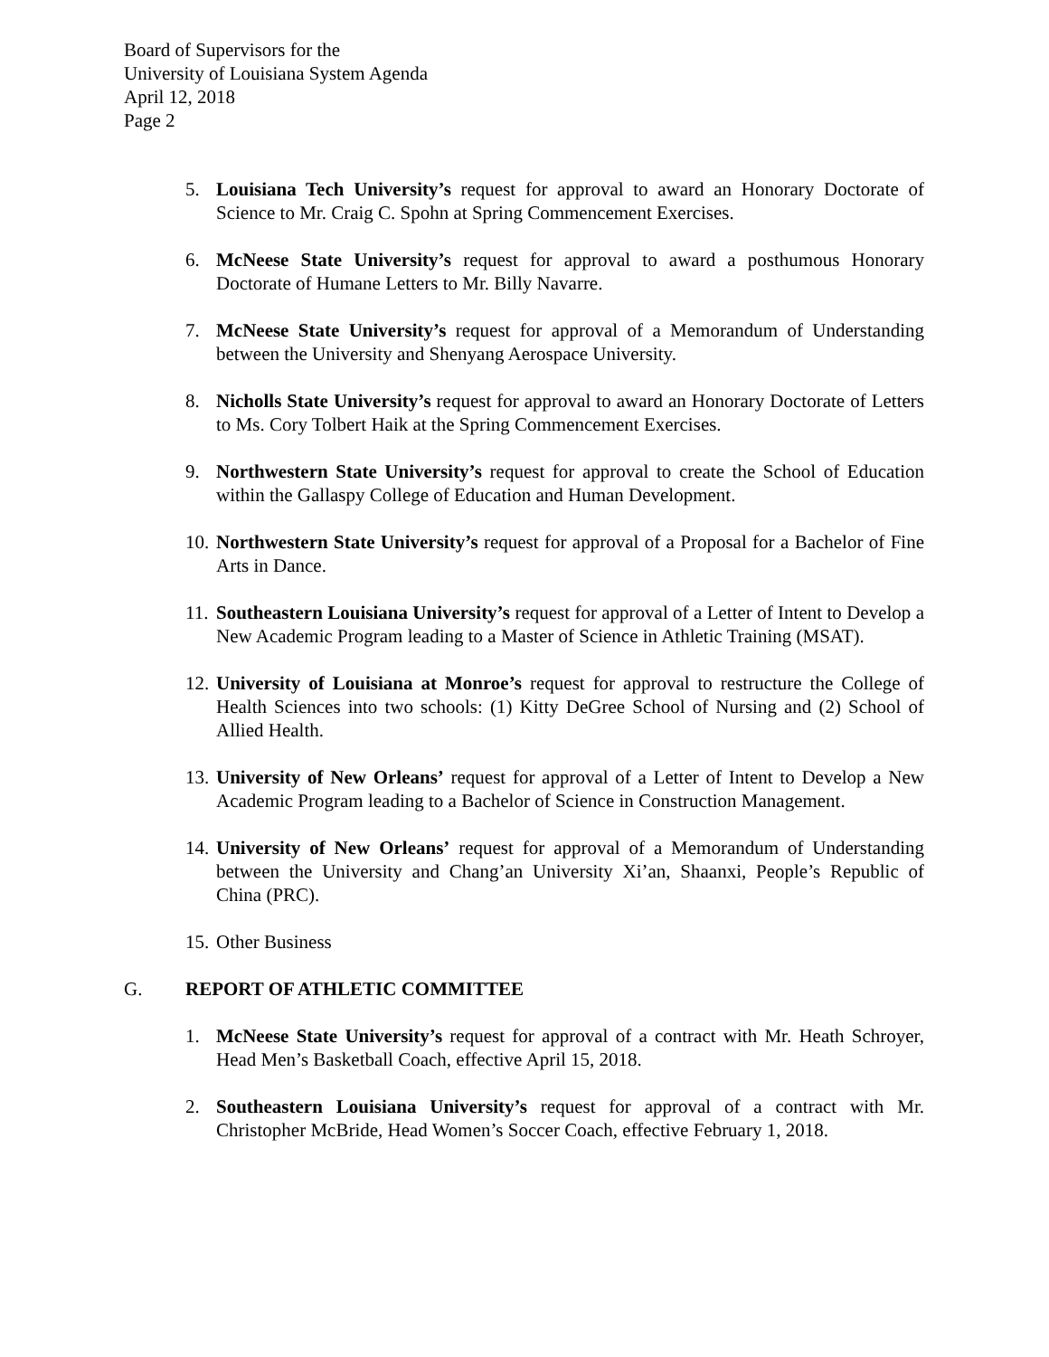Board of Supervisors for the
University of Louisiana System Agenda
April 12, 2018
Page 2
5. Louisiana Tech University’s request for approval to award an Honorary Doctorate of Science to Mr. Craig C. Spohn at Spring Commencement Exercises.
6. McNeese State University’s request for approval to award a posthumous Honorary Doctorate of Humane Letters to Mr. Billy Navarre.
7. McNeese State University’s request for approval of a Memorandum of Understanding between the University and Shenyang Aerospace University.
8. Nicholls State University’s request for approval to award an Honorary Doctorate of Letters to Ms. Cory Tolbert Haik at the Spring Commencement Exercises.
9. Northwestern State University’s request for approval to create the School of Education within the Gallaspy College of Education and Human Development.
10. Northwestern State University’s request for approval of a Proposal for a Bachelor of Fine Arts in Dance.
11. Southeastern Louisiana University’s request for approval of a Letter of Intent to Develop a New Academic Program leading to a Master of Science in Athletic Training (MSAT).
12. University of Louisiana at Monroe’s request for approval to restructure the College of Health Sciences into two schools: (1) Kitty DeGree School of Nursing and (2) School of Allied Health.
13. University of New Orleans’ request for approval of a Letter of Intent to Develop a New Academic Program leading to a Bachelor of Science in Construction Management.
14. University of New Orleans’ request for approval of a Memorandum of Understanding between the University and Chang’an University Xi’an, Shaanxi, People’s Republic of China (PRC).
15. Other Business
G. REPORT OF ATHLETIC COMMITTEE
1. McNeese State University’s request for approval of a contract with Mr. Heath Schroyer, Head Men’s Basketball Coach, effective April 15, 2018.
2. Southeastern Louisiana University’s request for approval of a contract with Mr. Christopher McBride, Head Women’s Soccer Coach, effective February 1, 2018.